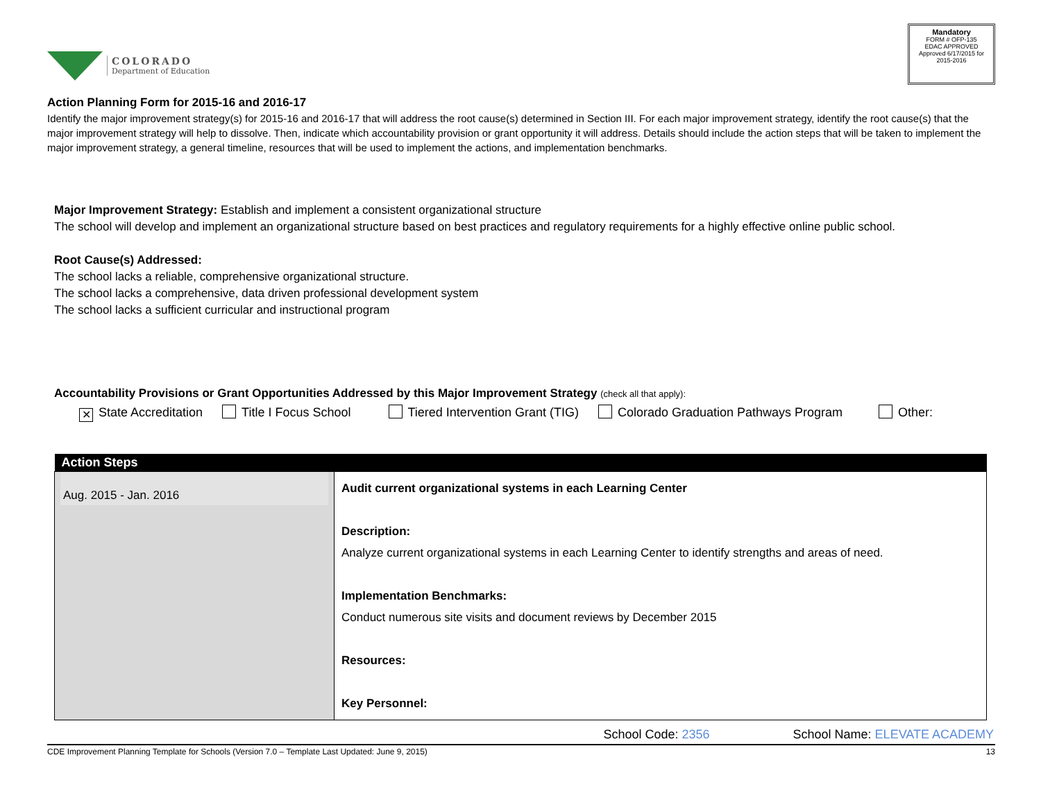COLORADO
Department of Education
Mandatory
FORM # OFP-135
EDAC APPROVED
Approved 6/17/2015 for 2015-2016
Action Planning Form for 2015-16 and 2016-17
Identify the major improvement strategy(s) for 2015-16 and 2016-17 that will address the root cause(s) determined in Section III. For each major improvement strategy, identify the root cause(s) that the major improvement strategy will help to dissolve. Then, indicate which accountability provision or grant opportunity it will address. Details should include the action steps that will be taken to implement the major improvement strategy, a general timeline, resources that will be used to implement the actions, and implementation benchmarks.
Major Improvement Strategy: Establish and implement a consistent organizational structure
The school will develop and implement an organizational structure based on best practices and regulatory requirements for a highly effective online public school.
Root Cause(s) Addressed:
The school lacks a reliable, comprehensive organizational structure.
The school lacks a comprehensive, data driven professional development system
The school lacks a sufficient curricular and instructional program
Accountability Provisions or Grant Opportunities Addressed by this Major Improvement Strategy (check all that apply):
✕ State Accreditation Title I Focus School Tiered Intervention Grant (TIG) Colorado Graduation Pathways Program Other:
| Action Steps | |
| --- | --- |
| Aug. 2015 - Jan. 2016 | Audit current organizational systems in each Learning Center Description: Analyze current organizational systems in each Learning Center to identify strengths and areas of need. Implementation Benchmarks: Conduct numerous site visits and document reviews by December 2015 Resources: Key Personnel: |
School Code: 2356 School Name: ELEVATE ACADEMY
CDE Improvement Planning Template for Schools (Version 7.0 – Template Last Updated: June 9, 2015) 13